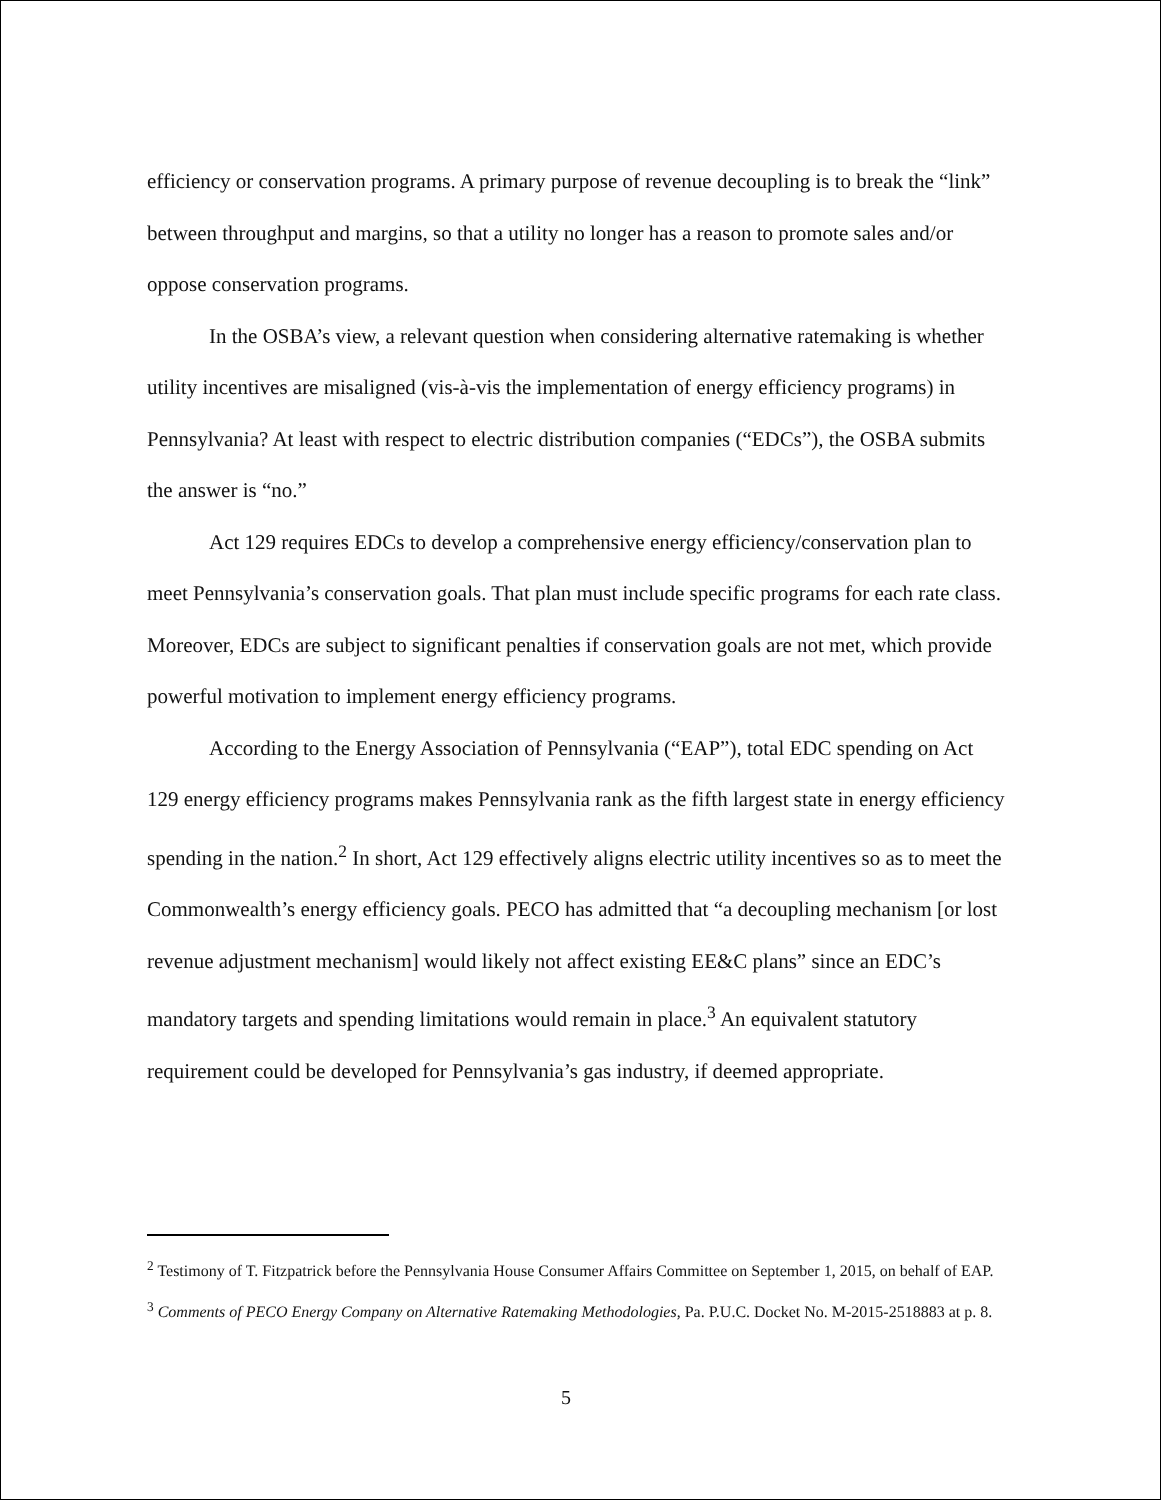efficiency or conservation programs. A primary purpose of revenue decoupling is to break the “link” between throughput and margins, so that a utility no longer has a reason to promote sales and/or oppose conservation programs.
In the OSBA’s view, a relevant question when considering alternative ratemaking is whether utility incentives are misaligned (vis-à-vis the implementation of energy efficiency programs) in Pennsylvania? At least with respect to electric distribution companies (“EDCs”), the OSBA submits the answer is “no.”
Act 129 requires EDCs to develop a comprehensive energy efficiency/conservation plan to meet Pennsylvania’s conservation goals. That plan must include specific programs for each rate class. Moreover, EDCs are subject to significant penalties if conservation goals are not met, which provide powerful motivation to implement energy efficiency programs.
According to the Energy Association of Pennsylvania (“EAP”), total EDC spending on Act 129 energy efficiency programs makes Pennsylvania rank as the fifth largest state in energy efficiency spending in the nation.<sup>2</sup> In short, Act 129 effectively aligns electric utility incentives so as to meet the Commonwealth’s energy efficiency goals. PECO has admitted that “a decoupling mechanism [or lost revenue adjustment mechanism] would likely not affect existing EE&C plans” since an EDC’s mandatory targets and spending limitations would remain in place.<sup>3</sup> An equivalent statutory requirement could be developed for Pennsylvania’s gas industry, if deemed appropriate.
<sup>2</sup> Testimony of T. Fitzpatrick before the Pennsylvania House Consumer Affairs Committee on September 1, 2015, on behalf of EAP.
<sup>3</sup> Comments of PECO Energy Company on Alternative Ratemaking Methodologies, Pa. P.U.C. Docket No. M-2015-2518883 at p. 8.
5